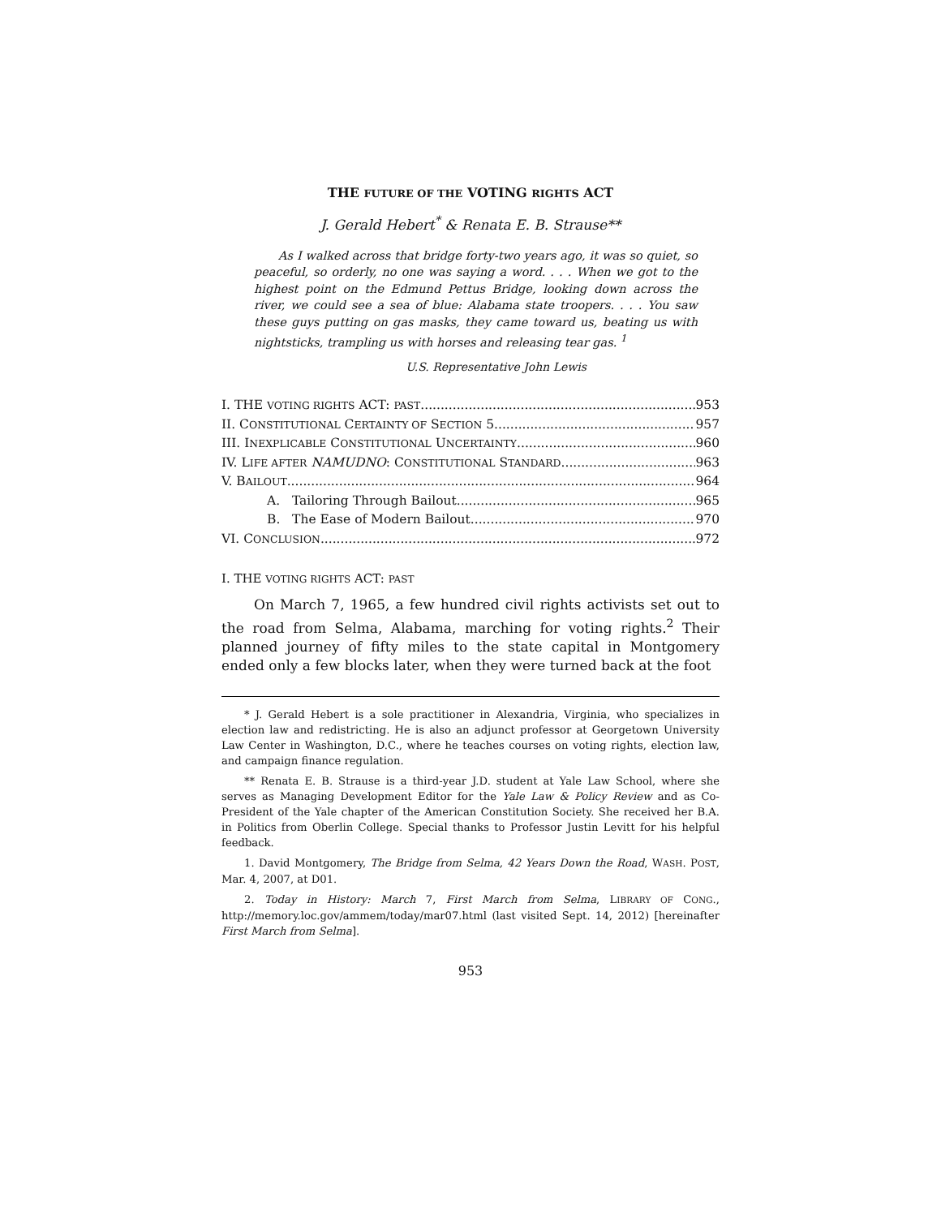THE FUTURE OF THE VOTING RIGHTS ACT
J. Gerald Hebert<sup>*</sup> & Renata E. B. Strause**
As I walked across that bridge forty-two years ago, it was so quiet, so peaceful, so orderly, no one was saying a word. . . . When we got to the highest point on the Edmund Pettus Bridge, looking down across the river, we could see a sea of blue: Alabama state troopers. . . . You saw these guys putting on gas masks, they came toward us, beating us with nightsticks, trampling us with horses and releasing tear gas. <sup>1</sup>
U.S. Representative John Lewis
I. THE VOTING RIGHTS ACT: PAST 953
II. CONSTITUTIONAL CERTAINTY OF SECTION 5 957
III. INEXPLICABLE CONSTITUTIONAL UNCERTAINTY 960
IV. LIFE AFTER NAMUDNO: CONSTITUTIONAL STANDARD 963
V. BAILOUT 964
A. Tailoring Through Bailout 965
B. The Ease of Modern Bailout 970
VI. CONCLUSION 972
I. THE VOTING RIGHTS ACT: PAST
On March 7, 1965, a few hundred civil rights activists set out to the road from Selma, Alabama, marching for voting rights.<sup>2</sup> Their planned journey of fifty miles to the state capital in Montgomery ended only a few blocks later, when they were turned back at the foot
* J. Gerald Hebert is a sole practitioner in Alexandria, Virginia, who specializes in election law and redistricting. He is also an adjunct professor at Georgetown University Law Center in Washington, D.C., where he teaches courses on voting rights, election law, and campaign finance regulation.
** Renata E. B. Strause is a third-year J.D. student at Yale Law School, where she serves as Managing Development Editor for the Yale Law & Policy Review and as Co-President of the Yale chapter of the American Constitution Society. She received her B.A. in Politics from Oberlin College. Special thanks to Professor Justin Levitt for his helpful feedback.
1. David Montgomery, The Bridge from Selma, 42 Years Down the Road, WASH. POST, Mar. 4, 2007, at D01.
2. Today in History: March 7, First March from Selma, LIBRARY OF CONG., http://memory.loc.gov/ammem/today/mar07.html (last visited Sept. 14, 2012) [hereinafter First March from Selma].
953